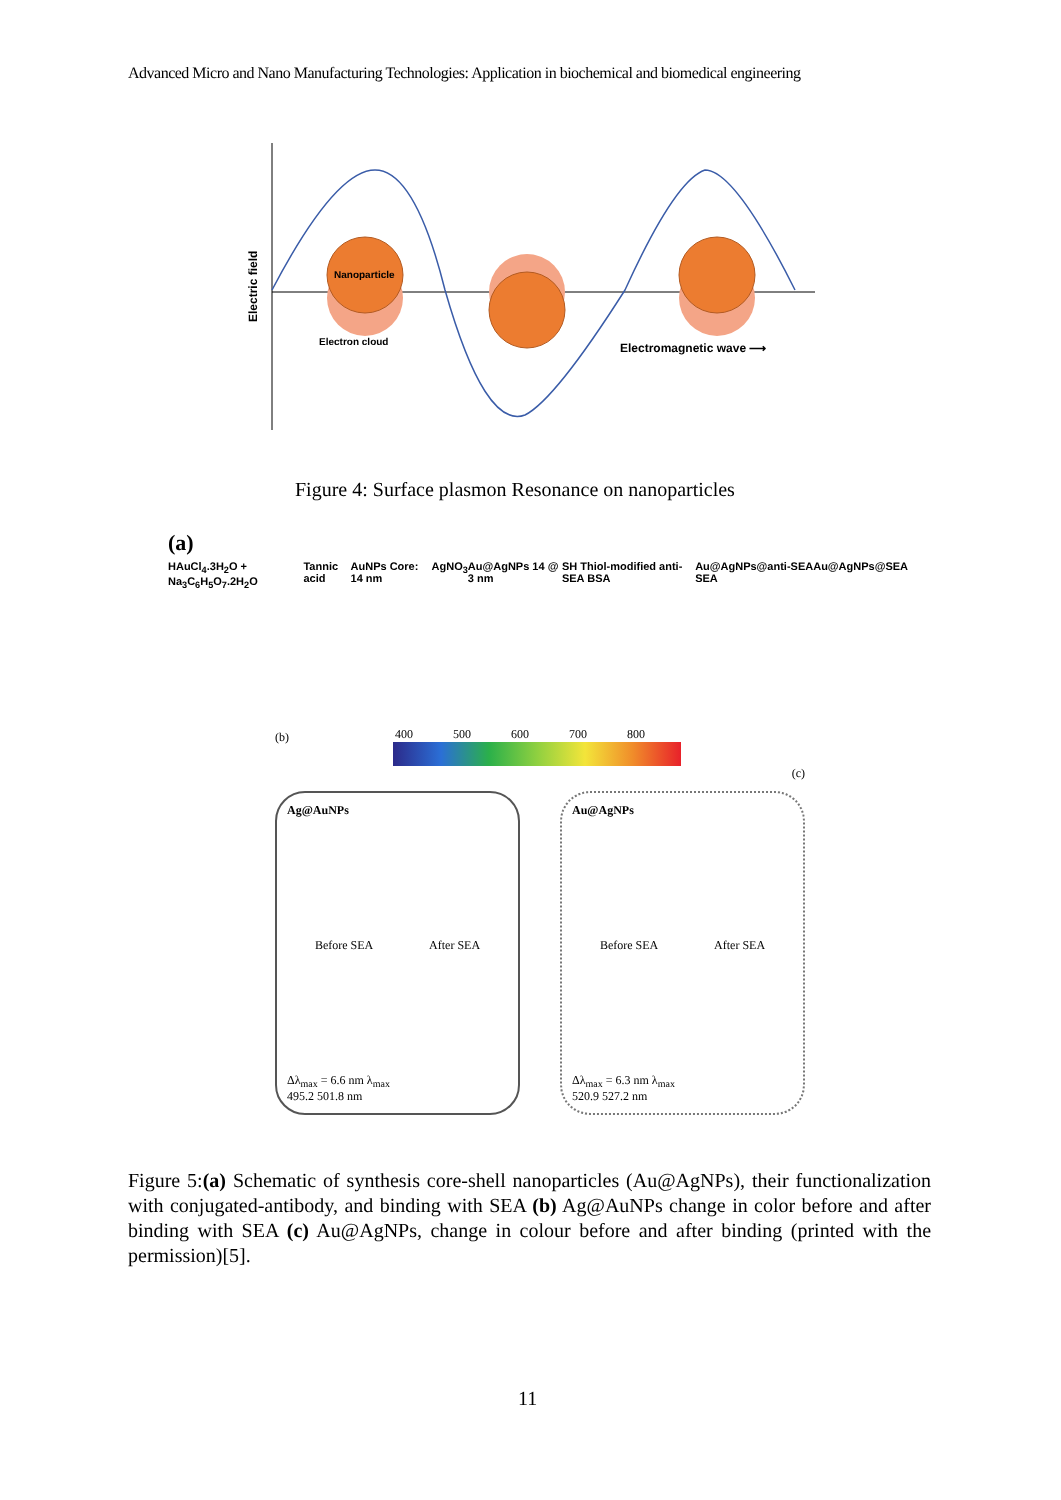Advanced Micro and Nano Manufacturing Technologies: Application in biochemical and biomedical engineering
Electric field
Nanoparticle
Electron cloud
Electromagnetic wave ⟶
Figure 4: Surface plasmon Resonance on nanoparticles
(a)
HAuCl<sub>4</sub>.3H<sub>2</sub>O + Na<sub>3</sub>C<sub>6</sub>H<sub>5</sub>O<sub>7</sub>.2H<sub>2</sub>O Tannic acid AuNPs Core: 14 nm AgNO<sub>3</sub> Au@AgNPs 14 @ 3 nm SH Thiol-modified anti-SEA BSA Au@AgNPs@anti-SEA SEA Au@AgNPs@SEA
(b)
400 500 600 700 800
(c)
Ag@AuNPs
Before SEA After SEA
Δλ<sub>max</sub> = 6.6 nm λ<sub>max</sub>
495.2 501.8 nm
Au@AgNPs
Before SEA After SEA
Δλ<sub>max</sub> = 6.3 nm λ<sub>max</sub>
520.9 527.2 nm
Figure 5:(a) Schematic of synthesis core-shell nanoparticles (Au@AgNPs), their functionalization with conjugated-antibody, and binding with SEA (b) Ag@AuNPs change in color before and after binding with SEA (c) Au@AgNPs, change in colour before and after binding (printed with the permission)[5].
11